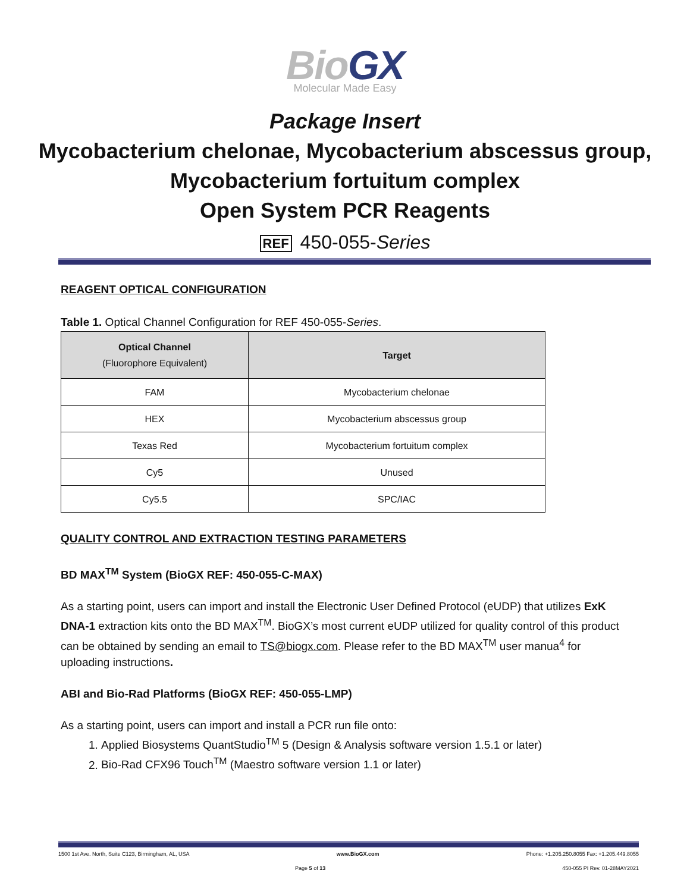BioGX
Molecular Made Easy
Package Insert
Mycobacterium chelonae, Mycobacterium abscessus group, Mycobacterium fortuitum complex
Open System PCR Reagents
REF 450-055-Series
REAGENT OPTICAL CONFIGURATION
Table 1. Optical Channel Configuration for REF 450-055-Series.
| Optical Channel (Fluorophore Equivalent) | Target |
| --- | --- |
| FAM | Mycobacterium chelonae |
| HEX | Mycobacterium abscessus group |
| Texas Red | Mycobacterium fortuitum complex |
| Cy5 | Unused |
| Cy5.5 | SPC/IAC |
QUALITY CONTROL AND EXTRACTION TESTING PARAMETERS
BD MAX<sup>TM</sup> System (BioGX REF: 450-055-C-MAX)
As a starting point, users can import and install the Electronic User Defined Protocol (eUDP) that utilizes ExK DNA-1 extraction kits onto the BD MAX<sup>TM</sup>. BioGX’s most current eUDP utilized for quality control of this product can be obtained by sending an email to TS@biogx.com. Please refer to the BD MAX<sup>TM</sup> user manua<sup>4</sup> for uploading instructions.
ABI and Bio-Rad Platforms (BioGX REF: 450-055-LMP)
As a starting point, users can import and install a PCR run file onto:
1. Applied Biosystems QuantStudio<sup>TM</sup> 5 (Design & Analysis software version 1.5.1 or later)
2. Bio-Rad CFX96 Touch<sup>TM</sup> (Maestro software version 1.1 or later)
1500 1st Ave. North, Suite C123, Birmingham, AL, USA www.BioGX.com Phone: +1.205.250.8055 Fax: +1.205.449.8055
Page 5 of 13 450-055 PI Rev. 01-28MAY2021